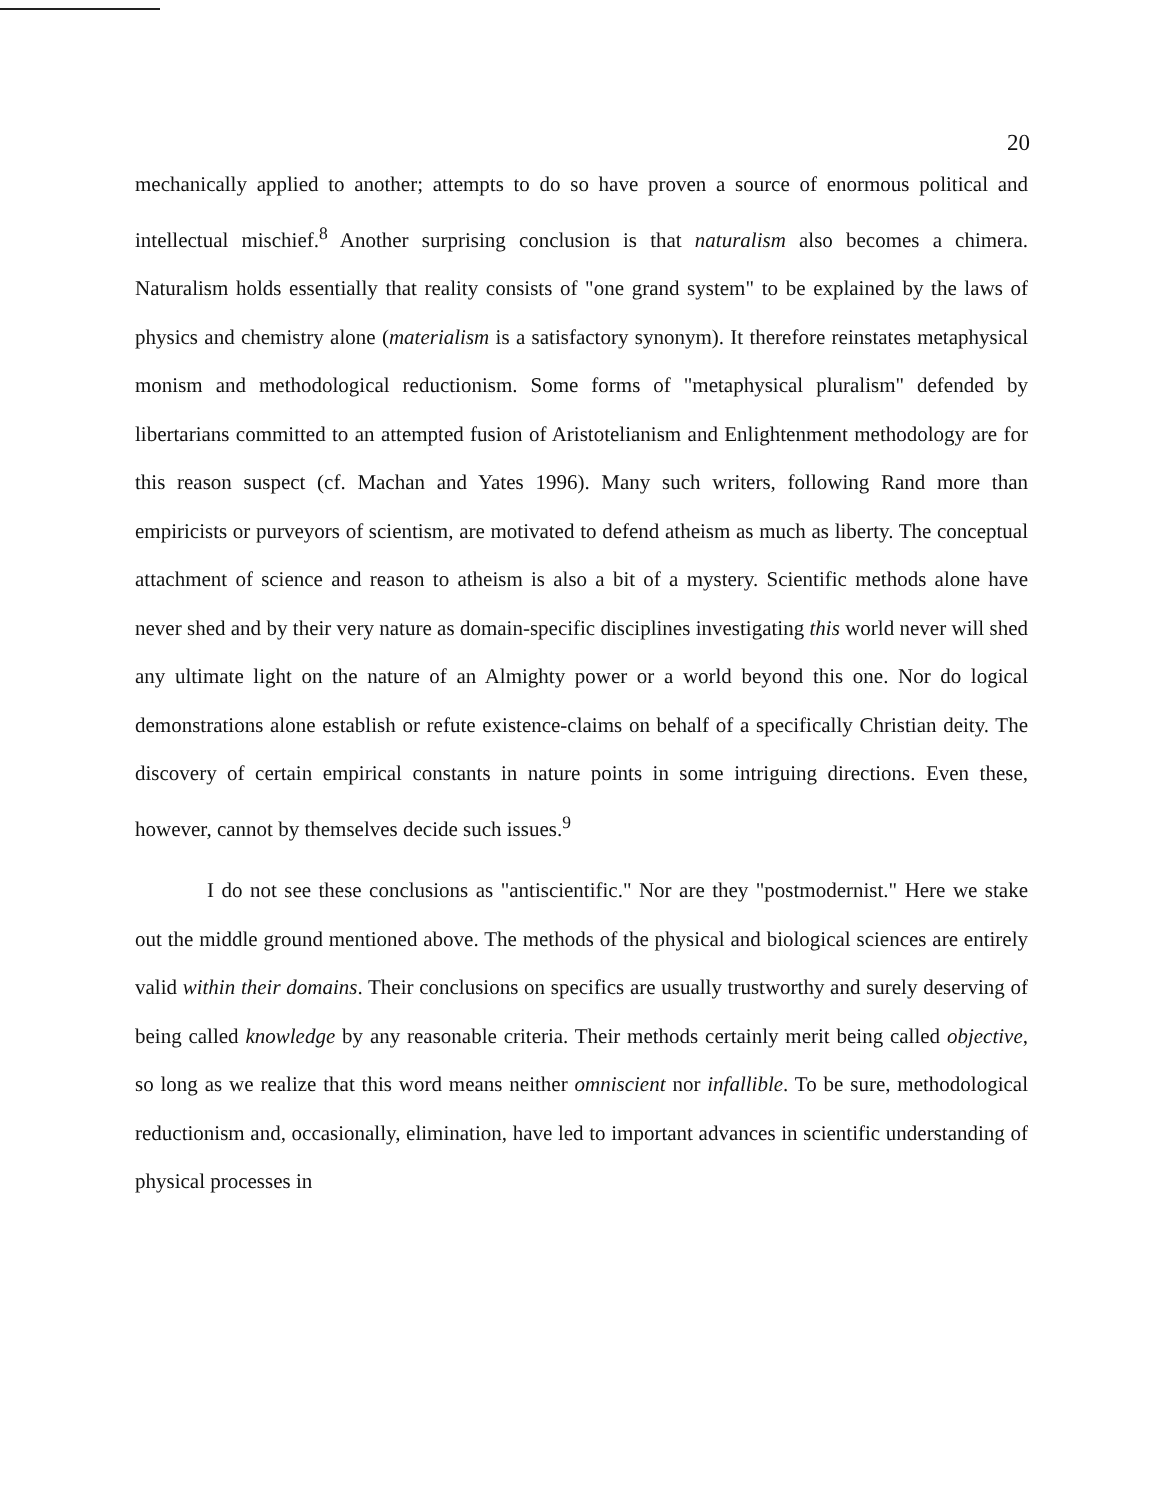20
mechanically applied to another; attempts to do so have proven a source of enormous political and intellectual mischief.<sup>8</sup> Another surprising conclusion is that naturalism also becomes a chimera. Naturalism holds essentially that reality consists of "one grand system" to be explained by the laws of physics and chemistry alone (materialism is a satisfactory synonym). It therefore reinstates metaphysical monism and methodological reductionism. Some forms of "metaphysical pluralism" defended by libertarians committed to an attempted fusion of Aristotelianism and Enlightenment methodology are for this reason suspect (cf. Machan and Yates 1996). Many such writers, following Rand more than empiricists or purveyors of scientism, are motivated to defend atheism as much as liberty. The conceptual attachment of science and reason to atheism is also a bit of a mystery. Scientific methods alone have never shed and by their very nature as domain-specific disciplines investigating this world never will shed any ultimate light on the nature of an Almighty power or a world beyond this one. Nor do logical demonstrations alone establish or refute existence-claims on behalf of a specifically Christian deity. The discovery of certain empirical constants in nature points in some intriguing directions. Even these, however, cannot by themselves decide such issues.<sup>9</sup>
I do not see these conclusions as "antiscientific." Nor are they "postmodernist." Here we stake out the middle ground mentioned above. The methods of the physical and biological sciences are entirely valid within their domains. Their conclusions on specifics are usually trustworthy and surely deserving of being called knowledge by any reasonable criteria. Their methods certainly merit being called objective, so long as we realize that this word means neither omniscient nor infallible. To be sure, methodological reductionism and, occasionally, elimination, have led to important advances in scientific understanding of physical processes in